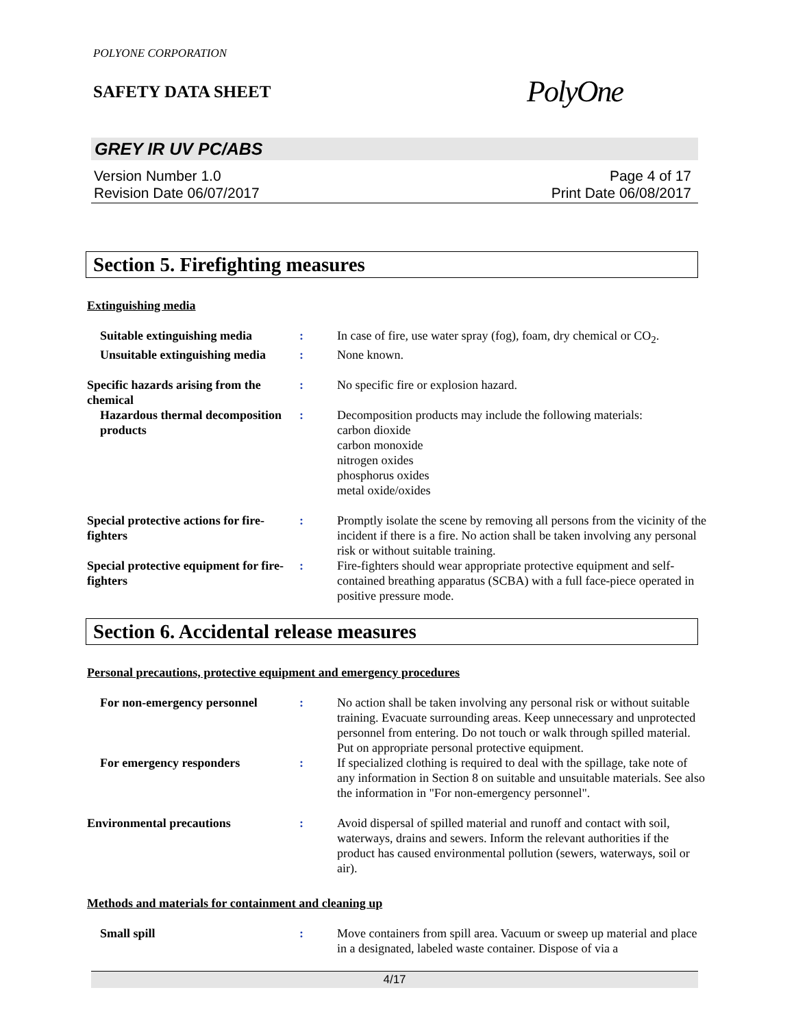POLYONE CORPORATION
SAFETY DATA SHEET
PolyOne
GREY IR UV PC/ABS
Version Number 1.0
Revision Date 06/07/2017
Page 4 of 17
Print Date 06/08/2017
Section 5. Firefighting measures
Extinguishing media
Suitable extinguishing media
: In case of fire, use water spray (fog), foam, dry chemical or CO<sub>2</sub>.
Unsuitable extinguishing media
: None known.
Specific hazards arising from the chemical
: No specific fire or explosion hazard.
Hazardous thermal decomposition products
: Decomposition products may include the following materials:
carbon dioxide
carbon monoxide
nitrogen oxides
phosphorus oxides
metal oxide/oxides
Special protective actions for fire-fighters
: Promptly isolate the scene by removing all persons from the vicinity of the incident if there is a fire. No action shall be taken involving any personal risk or without suitable training.
Special protective equipment for fire-fighters
: Fire-fighters should wear appropriate protective equipment and self-contained breathing apparatus (SCBA) with a full face-piece operated in positive pressure mode.
Section 6. Accidental release measures
Personal precautions, protective equipment and emergency procedures
For non-emergency personnel
: No action shall be taken involving any personal risk or without suitable training. Evacuate surrounding areas. Keep unnecessary and unprotected personnel from entering. Do not touch or walk through spilled material. Put on appropriate personal protective equipment.
For emergency responders : If specialized clothing is required to deal with the spillage, take note of any information in Section 8 on suitable and unsuitable materials. See also the information in "For non-emergency personnel".
Environmental precautions : Avoid dispersal of spilled material and runoff and contact with soil, waterways, drains and sewers. Inform the relevant authorities if the product has caused environmental pollution (sewers, waterways, soil or air).
Methods and materials for containment and cleaning up
Small spill : Move containers from spill area. Vacuum or sweep up material and place in a designated, labeled waste container. Dispose of via a
4/17